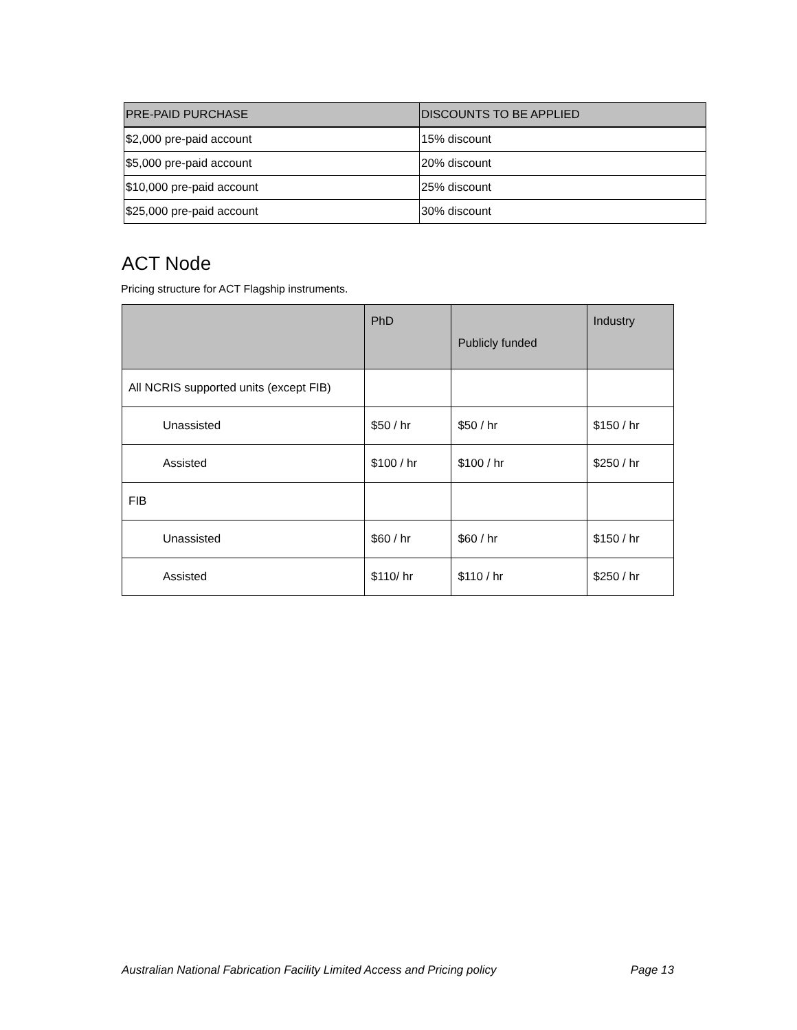| PRE-PAID PURCHASE | DISCOUNTS TO BE APPLIED |
| --- | --- |
| $2,000 pre-paid account | 15% discount |
| $5,000 pre-paid account | 20% discount |
| $10,000 pre-paid account | 25% discount |
| $25,000 pre-paid account | 30% discount |
ACT Node
Pricing structure for ACT Flagship instruments.
| | PhD | Publicly funded | Industry |
| --- | --- | --- | --- |
| All NCRIS supported units (except FIB) | | | |
| Unassisted | $50 / hr | $50 / hr | $150 / hr |
| Assisted | $100 / hr | $100 / hr | $250 / hr |
| FIB | | | |
| Unassisted | $60 / hr | $60 / hr | $150 / hr |
| Assisted | $110/ hr | $110 / hr | $250 / hr |
Australian National Fabrication Facility Limited Access and Pricing policy Page 13